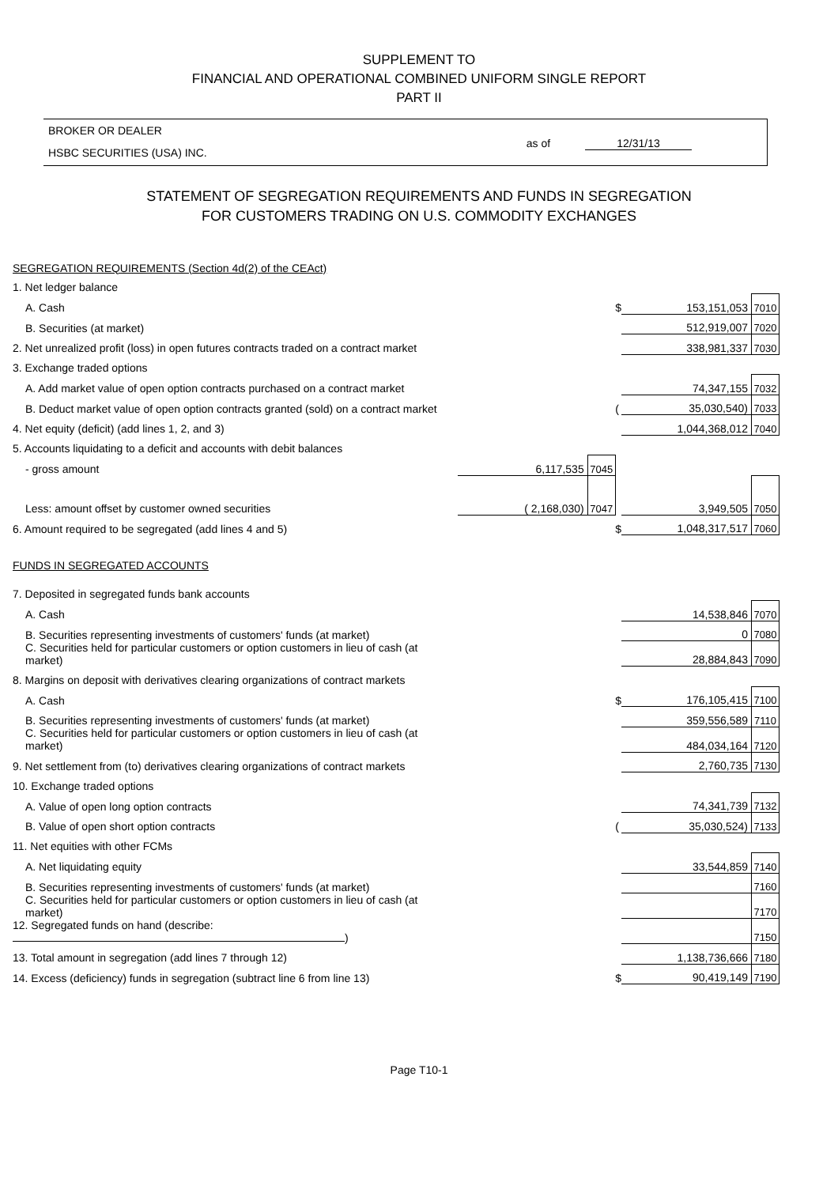SUPPLEMENT TO
FINANCIAL AND OPERATIONAL COMBINED UNIFORM SINGLE REPORT
PART II
BROKER OR DEALER
HSBC SECURITIES (USA) INC.
as of 12/31/13
STATEMENT OF SEGREGATION REQUIREMENTS AND FUNDS IN SEGREGATION
FOR CUSTOMERS TRADING ON U.S. COMMODITY EXCHANGES
| SEGREGATION REQUIREMENTS (Section 4d(2) of the CEAct) | | | | | |
| 1. Net ledger balance | | | | | |
| A. Cash | | | $ | 153,151,053 | 7010 |
| B. Securities (at market) | | | | 512,919,007 | 7020 |
| 2. Net unrealized profit (loss) in open futures contracts traded on a contract market | | | | 338,981,337 | 7030 |
| 3. Exchange traded options | | | | | |
| A. Add market value of open option contracts purchased on a contract market | | | | 74,347,155 | 7032 |
| B. Deduct market value of open option contracts granted (sold) on a contract market | | | ( | 35,030,540) | 7033 |
| 4. Net equity (deficit) (add lines 1, 2, and 3) | | | | 1,044,368,012 | 7040 |
| 5. Accounts liquidating to a deficit and accounts with debit balances | | | | | |
| - gross amount | 6,117,535 | 7045 | | | |
| Less: amount offset by customer owned securities | ( 2,168,030) | 7047 | | 3,949,505 | 7050 |
| 6. Amount required to be segregated (add lines 4 and 5) | | | $ | 1,048,317,517 | 7060 |
| FUNDS IN SEGREGATED ACCOUNTS | | | | | |
| 7. Deposited in segregated funds bank accounts | | | | | |
| A. Cash | | | | 14,538,846 | 7070 |
| B. Securities representing investments of customers' funds (at market) | | | | 0 | 7080 |
| C. Securities held for particular customers or option customers in lieu of cash (at market) | | | | 28,884,843 | 7090 |
| 8. Margins on deposit with derivatives clearing organizations of contract markets | | | | | |
| A. Cash | | | $ | 176,105,415 | 7100 |
| B. Securities representing investments of customers' funds (at market) | | | | 359,556,589 | 7110 |
| C. Securities held for particular customers or option customers in lieu of cash (at market) | | | | 484,034,164 | 7120 |
| 9. Net settlement from (to) derivatives clearing organizations of contract markets | | | | 2,760,735 | 7130 |
| 10. Exchange traded options | | | | | |
| A. Value of open long option contracts | | | | 74,341,739 | 7132 |
| B. Value of open short option contracts | | | ( | 35,030,524) | 7133 |
| 11. Net equities with other FCMs | | | | | |
| A. Net liquidating equity | | | | 33,544,859 | 7140 |
| B. Securities representing investments of customers' funds (at market) | | | | | 7160 |
| C. Securities held for particular customers or option customers in lieu of cash (at market) | | | | | 7170 |
| 12. Segregated funds on hand (describe: ) | | | | | 7150 |
| 13. Total amount in segregation (add lines 7 through 12) | | | | 1,138,736,666 | 7180 |
| 14. Excess (deficiency) funds in segregation (subtract line 6 from line 13) | | | $ | 90,419,149 | 7190 |
Page T10-1